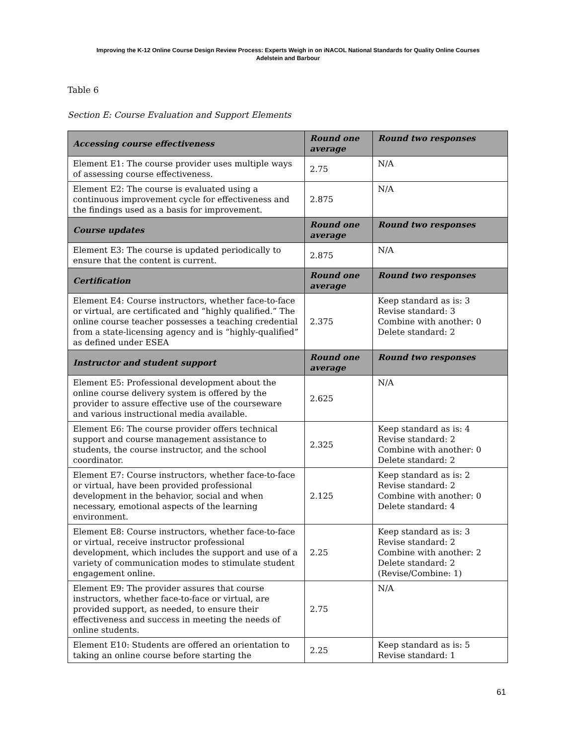Improving the K-12 Online Course Design Review Process: Experts Weigh in on iNACOL National Standards for Quality Online Courses
Adelstein and Barbour
Table 6
Section E: Course Evaluation and Support Elements
| Accessing course effectiveness | Round one average | Round two responses |
| --- | --- | --- |
| Element E1: The course provider uses multiple ways of assessing course effectiveness. | 2.75 | N/A |
| Element E2: The course is evaluated using a continuous improvement cycle for effectiveness and the findings used as a basis for improvement. | 2.875 | N/A |
| Course updates | Round one average | Round two responses |
| Element E3: The course is updated periodically to ensure that the content is current. | 2.875 | N/A |
| Certification | Round one average | Round two responses |
| Element E4: Course instructors, whether face-to-face or virtual, are certificated and “highly qualified.” The online course teacher possesses a teaching credential from a state-licensing agency and is “highly-qualified” as defined under ESEA | 2.375 | Keep standard as is: 3 Revise standard: 3 Combine with another: 0 Delete standard: 2 |
| Instructor and student support | Round one average | Round two responses |
| Element E5: Professional development about the online course delivery system is offered by the provider to assure effective use of the courseware and various instructional media available. | 2.625 | N/A |
| Element E6: The course provider offers technical support and course management assistance to students, the course instructor, and the school coordinator. | 2.325 | Keep standard as is: 4 Revise standard: 2 Combine with another: 0 Delete standard: 2 |
| Element E7: Course instructors, whether face-to-face or virtual, have been provided professional development in the behavior, social and when necessary, emotional aspects of the learning environment. | 2.125 | Keep standard as is: 2 Revise standard: 2 Combine with another: 0 Delete standard: 4 |
| Element E8: Course instructors, whether face-to-face or virtual, receive instructor professional development, which includes the support and use of a variety of communication modes to stimulate student engagement online. | 2.25 | Keep standard as is: 3 Revise standard: 2 Combine with another: 2 Delete standard: 2 (Revise/Combine: 1) |
| Element E9: The provider assures that course instructors, whether face-to-face or virtual, are provided support, as needed, to ensure their effectiveness and success in meeting the needs of online students. | 2.75 | N/A |
| Element E10: Students are offered an orientation to taking an online course before starting the | 2.25 | Keep standard as is: 5 Revise standard: 1 |
61